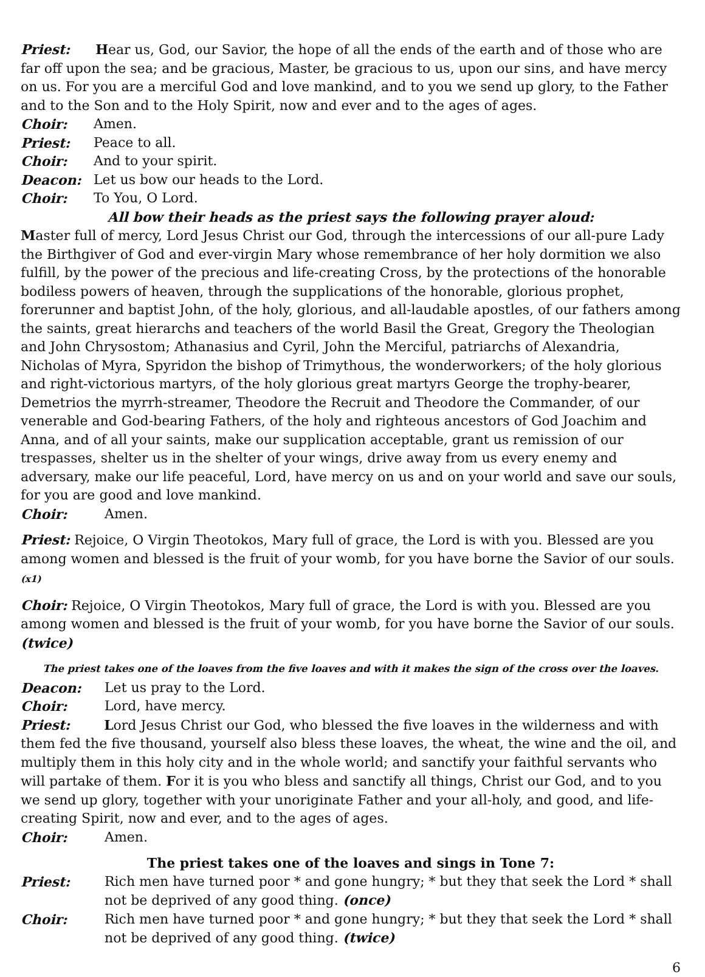Priest: Hear us, God, our Savior, the hope of all the ends of the earth and of those who are far off upon the sea; and be gracious, Master, be gracious to us, upon our sins, and have mercy on us. For you are a merciful God and love mankind, and to you we send up glory, to the Father and to the Son and to the Holy Spirit, now and ever and to the ages of ages.
Choir: Amen.
Priest: Peace to all.
Choir: And to your spirit.
Deacon: Let us bow our heads to the Lord.
Choir: To You, O Lord.
All bow their heads as the priest says the following prayer aloud:
Master full of mercy, Lord Jesus Christ our God, through the intercessions of our all-pure Lady the Birthgiver of God and ever-virgin Mary whose remembrance of her holy dormition we also fulfill, by the power of the precious and life-creating Cross, by the protections of the honorable bodiless powers of heaven, through the supplications of the honorable, glorious prophet, forerunner and baptist John, of the holy, glorious, and all-laudable apostles, of our fathers among the saints, great hierarchs and teachers of the world Basil the Great, Gregory the Theologian and John Chrysostom; Athanasius and Cyril, John the Merciful, patriarchs of Alexandria, Nicholas of Myra, Spyridon the bishop of Trimythous, the wonderworkers; of the holy glorious and right-victorious martyrs, of the holy glorious great martyrs George the trophy-bearer, Demetrios the myrrh-streamer, Theodore the Recruit and Theodore the Commander, of our venerable and God-bearing Fathers, of the holy and righteous ancestors of God Joachim and Anna, and of all your saints, make our supplication acceptable, grant us remission of our trespasses, shelter us in the shelter of your wings, drive away from us every enemy and adversary, make our life peaceful, Lord, have mercy on us and on your world and save our souls, for you are good and love mankind.
Choir: Amen.
Priest: Rejoice, O Virgin Theotokos, Mary full of grace, the Lord is with you. Blessed are you among women and blessed is the fruit of your womb, for you have borne the Savior of our souls. (x1)
Choir: Rejoice, O Virgin Theotokos, Mary full of grace, the Lord is with you. Blessed are you among women and blessed is the fruit of your womb, for you have borne the Savior of our souls. (twice)
The priest takes one of the loaves from the five loaves and with it makes the sign of the cross over the loaves.
Deacon: Let us pray to the Lord.
Choir: Lord, have mercy.
Priest: Lord Jesus Christ our God, who blessed the five loaves in the wilderness and with them fed the five thousand, yourself also bless these loaves, the wheat, the wine and the oil, and multiply them in this holy city and in the whole world; and sanctify your faithful servants who will partake of them. For it is you who bless and sanctify all things, Christ our God, and to you we send up glory, together with your unoriginate Father and your all-holy, and good, and life-creating Spirit, now and ever, and to the ages of ages.
Choir: Amen.
The priest takes one of the loaves and sings in Tone 7:
Priest: Rich men have turned poor * and gone hungry; * but they that seek the Lord * shall not be deprived of any good thing. (once)
Choir: Rich men have turned poor * and gone hungry; * but they that seek the Lord * shall not be deprived of any good thing. (twice)
6